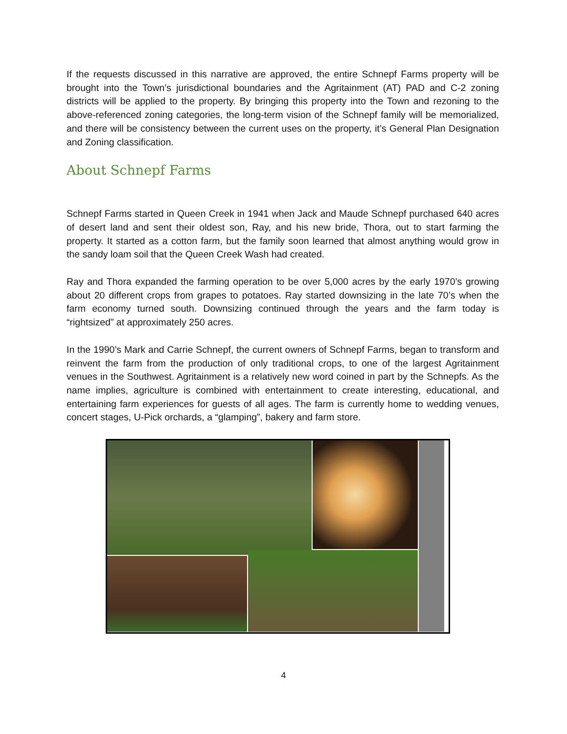If the requests discussed in this narrative are approved, the entire Schnepf Farms property will be brought into the Town’s jurisdictional boundaries and the Agritainment (AT) PAD and C-2 zoning districts will be applied to the property. By bringing this property into the Town and rezoning to the above-referenced zoning categories, the long-term vision of the Schnepf family will be memorialized, and there will be consistency between the current uses on the property, it’s General Plan Designation and Zoning classification.
About Schnepf Farms
Schnepf Farms started in Queen Creek in 1941 when Jack and Maude Schnepf purchased 640 acres of desert land and sent their oldest son, Ray, and his new bride, Thora, out to start farming the property. It started as a cotton farm, but the family soon learned that almost anything would grow in the sandy loam soil that the Queen Creek Wash had created.
Ray and Thora expanded the farming operation to be over 5,000 acres by the early 1970’s growing about 20 different crops from grapes to potatoes. Ray started downsizing in the late 70’s when the farm economy turned south. Downsizing continued through the years and the farm today is “rightsized” at approximately 250 acres.
In the 1990’s Mark and Carrie Schnepf, the current owners of Schnepf Farms, began to transform and reinvent the farm from the production of only traditional crops, to one of the largest Agritainment venues in the Southwest. Agritainment is a relatively new word coined in part by the Schnepfs. As the name implies, agriculture is combined with entertainment to create interesting, educational, and entertaining farm experiences for guests of all ages. The farm is currently home to wedding venues, concert stages, U-Pick orchards, a “glamping”, bakery and farm store.
4